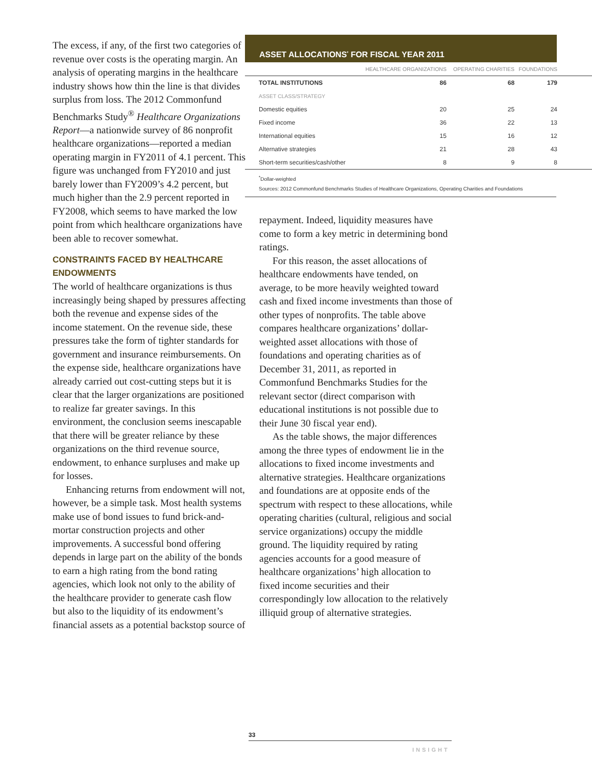The excess, if any, of the first two categories of revenue over costs is the operating margin. An analysis of operating margins in the healthcare industry shows how thin the line is that divides surplus from loss. The 2012 Commonfund Benchmarks Study<sup>®</sup> Healthcare Organizations Report—a nationwide survey of 86 nonprofit healthcare organizations—reported a median operating margin in FY2011 of 4.1 percent. This figure was unchanged from FY2010 and just barely lower than FY2009’s 4.2 percent, but much higher than the 2.9 percent reported in FY2008, which seems to have marked the low point from which healthcare organizations have been able to recover somewhat.
CONSTRAINTS FACED BY HEALTHCARE ENDOWMENTS
The world of healthcare organizations is thus increasingly being shaped by pressures affecting both the revenue and expense sides of the income statement. On the revenue side, these pressures take the form of tighter standards for government and insurance reimbursements. On the expense side, healthcare organizations have already carried out cost-cutting steps but it is clear that the larger organizations are positioned to realize far greater savings. In this environment, the conclusion seems inescapable that there will be greater reliance by these organizations on the third revenue source, endowment, to enhance surpluses and make up for losses.
Enhancing returns from endowment will not, however, be a simple task. Most health systems make use of bond issues to fund brick-and-mortar construction projects and other improvements. A successful bond offering depends in large part on the ability of the bonds to earn a high rating from the bond rating agencies, which look not only to the ability of the healthcare provider to generate cash flow but also to the liquidity of its endowment’s financial assets as a potential backstop source of
ASSET ALLOCATIONS<sup>*</sup> FOR FISCAL YEAR 2011
| | HEALTHCARE ORGANIZATIONS | OPERATING CHARITIES | FOUNDATIONS | |
| --- | --- | --- | --- | --- |
| TOTAL INSTITUTIONS | 86 | 68 | 179 | |
| ASSET CLASS/STRATEGY | | | | |
| Domestic equities | 20 | 25 | 24 | |
| Fixed income | 36 | 22 | 13 | |
| International equities | 15 | 16 | 12 | |
| Alternative strategies | 21 | 28 | 43 | |
| Short-term securities/cash/other | 8 | 9 | 8 | |
<sup>*</sup> Dollar-weighted
Sources: 2012 Commonfund Benchmarks Studies of Healthcare Organizations, Operating Charities and Foundations
repayment. Indeed, liquidity measures have come to form a key metric in determining bond ratings.
For this reason, the asset allocations of healthcare endowments have tended, on average, to be more heavily weighted toward cash and fixed income investments than those of other types of nonprofits. The table above compares healthcare organizations’ dollar-weighted asset allocations with those of foundations and operating charities as of December 31, 2011, as reported in Commonfund Benchmarks Studies for the relevant sector (direct comparison with educational institutions is not possible due to their June 30 fiscal year end).
As the table shows, the major differences among the three types of endowment lie in the allocations to fixed income investments and alternative strategies. Healthcare organizations and foundations are at opposite ends of the spectrum with respect to these allocations, while operating charities (cultural, religious and social service organizations) occupy the middle ground. The liquidity required by rating agencies accounts for a good measure of healthcare organizations’ high allocation to fixed income securities and their correspondingly low allocation to the relatively illiquid group of alternative strategies.
33
INSIGHT